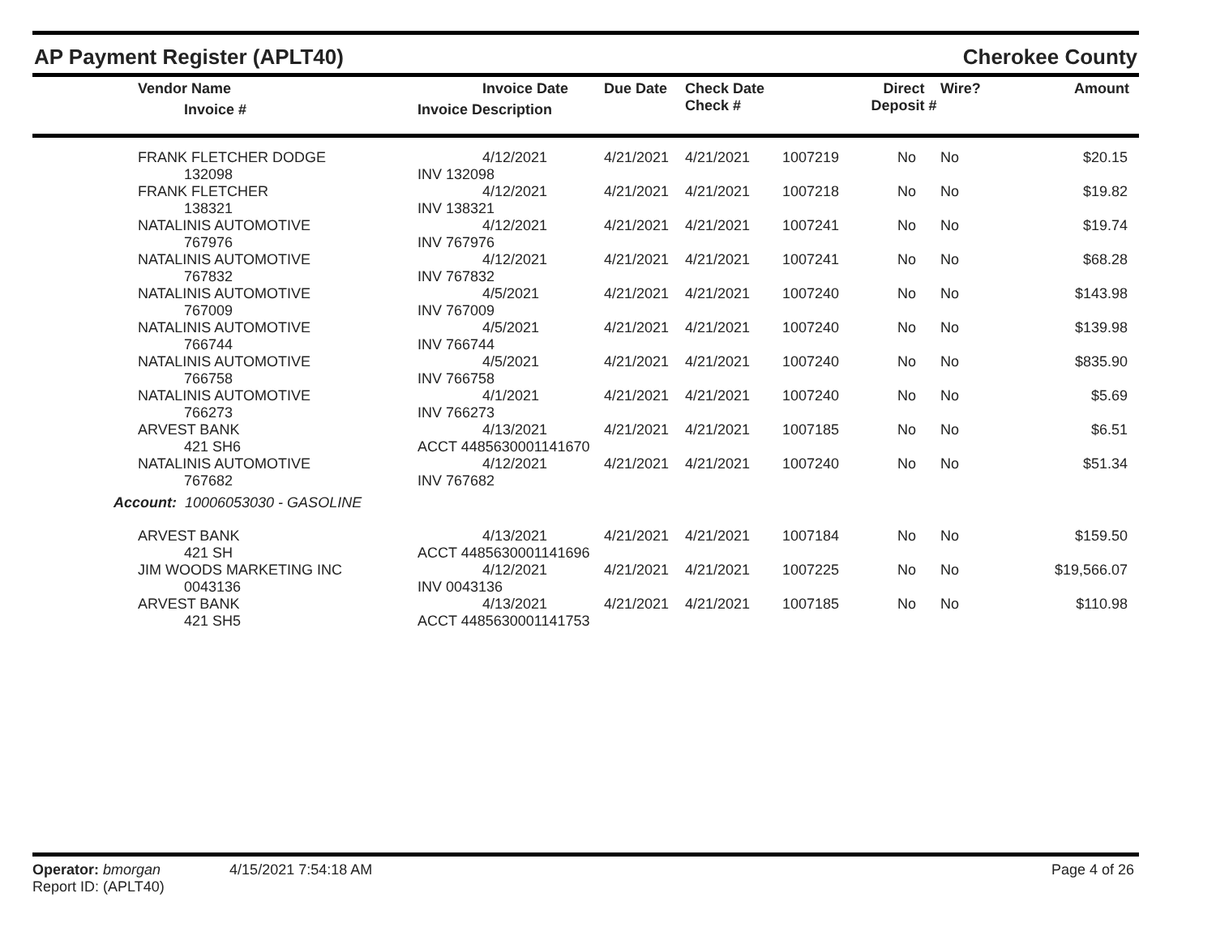AP Payment Register (APLT40) Cherokee County
| | Vendor Name Invoice # | Invoice Date Invoice Description | Due Date | Check Date Check # | | Direct Deposit # | Wire? | Amount |
| --- | --- | --- | --- | --- | --- | --- | --- | --- |
| | FRANK FLETCHER DODGE 132098 | 4/12/2021 INV 132098 | 4/21/2021 | 4/21/2021 | 1007219 | No | No | $20.15 |
| | FRANK FLETCHER 138321 | 4/12/2021 INV 138321 | 4/21/2021 | 4/21/2021 | 1007218 | No | No | $19.82 |
| | NATALINIS AUTOMOTIVE 767976 | 4/12/2021 INV 767976 | 4/21/2021 | 4/21/2021 | 1007241 | No | No | $19.74 |
| | NATALINIS AUTOMOTIVE 767832 | 4/12/2021 INV 767832 | 4/21/2021 | 4/21/2021 | 1007241 | No | No | $68.28 |
| | NATALINIS AUTOMOTIVE 767009 | 4/5/2021 INV 767009 | 4/21/2021 | 4/21/2021 | 1007240 | No | No | $143.98 |
| | NATALINIS AUTOMOTIVE 766744 | 4/5/2021 INV 766744 | 4/21/2021 | 4/21/2021 | 1007240 | No | No | $139.98 |
| | NATALINIS AUTOMOTIVE 766758 | 4/5/2021 INV 766758 | 4/21/2021 | 4/21/2021 | 1007240 | No | No | $835.90 |
| | NATALINIS AUTOMOTIVE 766273 | 4/1/2021 INV 766273 | 4/21/2021 | 4/21/2021 | 1007240 | No | No | $5.69 |
| | ARVEST BANK 421 SH6 | 4/13/2021 ACCT 4485630001141670 | 4/21/2021 | 4/21/2021 | 1007185 | No | No | $6.51 |
| | NATALINIS AUTOMOTIVE 767682 | 4/12/2021 INV 767682 | 4/21/2021 | 4/21/2021 | 1007240 | No | No | $51.34 |
| Account: 10006053030 - GASOLINE | | | | | | | | |
| | ARVEST BANK 421 SH | 4/13/2021 ACCT 4485630001141696 | 4/21/2021 | 4/21/2021 | 1007184 | No | No | $159.50 |
| | JIM WOODS MARKETING INC 0043136 | 4/12/2021 INV 0043136 | 4/21/2021 | 4/21/2021 | 1007225 | No | No | $19,566.07 |
| | ARVEST BANK 421 SH5 | 4/13/2021 ACCT 4485630001141753 | 4/21/2021 | 4/21/2021 | 1007185 | No | No | $110.98 |
Operator: bmorgan 4/15/2021 7:54:18 AM
Report ID: (APLT40)
Page 4 of 26